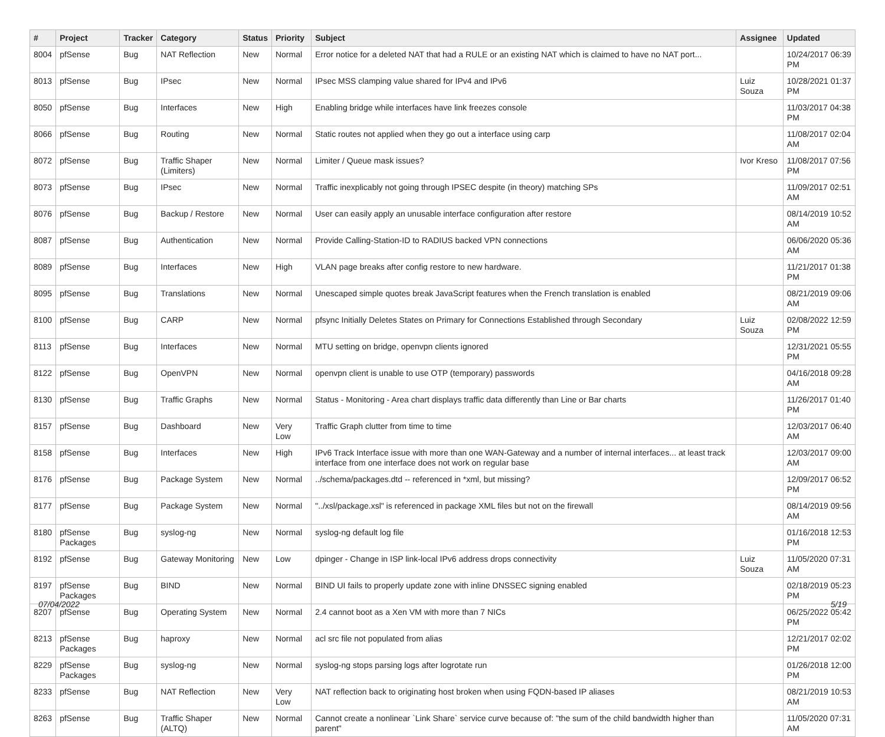| # | Project | Tracker | Category | Status | Priority | Subject | Assignee | Updated |
| --- | --- | --- | --- | --- | --- | --- | --- | --- |
| 8004 | pfSense | Bug | NAT Reflection | New | Normal | Error notice for a deleted NAT that had a RULE or an existing NAT which is claimed to have no NAT port... | | 10/24/2017 06:39 PM |
| 8013 | pfSense | Bug | IPsec | New | Normal | IPsec MSS clamping value shared for IPv4 and IPv6 | Luiz Souza | 10/28/2021 01:37 PM |
| 8050 | pfSense | Bug | Interfaces | New | High | Enabling bridge while interfaces have link freezes console | | 11/03/2017 04:38 PM |
| 8066 | pfSense | Bug | Routing | New | Normal | Static routes not applied when they go out a interface using carp | | 11/08/2017 02:04 AM |
| 8072 | pfSense | Bug | Traffic Shaper (Limiters) | New | Normal | Limiter / Queue mask issues? | Ivor Kreso | 11/08/2017 07:56 PM |
| 8073 | pfSense | Bug | IPsec | New | Normal | Traffic inexplicably not going through IPSEC despite (in theory) matching SPs | | 11/09/2017 02:51 AM |
| 8076 | pfSense | Bug | Backup / Restore | New | Normal | User can easily apply an unusable interface configuration after restore | | 08/14/2019 10:52 AM |
| 8087 | pfSense | Bug | Authentication | New | Normal | Provide Calling-Station-ID to RADIUS backed VPN connections | | 06/06/2020 05:36 AM |
| 8089 | pfSense | Bug | Interfaces | New | High | VLAN page breaks after config restore to new hardware. | | 11/21/2017 01:38 PM |
| 8095 | pfSense | Bug | Translations | New | Normal | Unescaped simple quotes break JavaScript features when the French translation is enabled | | 08/21/2019 09:06 AM |
| 8100 | pfSense | Bug | CARP | New | Normal | pfsync Initially Deletes States on Primary for Connections Established through Secondary | Luiz Souza | 02/08/2022 12:59 PM |
| 8113 | pfSense | Bug | Interfaces | New | Normal | MTU setting on bridge, openvpn clients ignored | | 12/31/2021 05:55 PM |
| 8122 | pfSense | Bug | OpenVPN | New | Normal | openvpn client is unable to use OTP (temporary) passwords | | 04/16/2018 09:28 AM |
| 8130 | pfSense | Bug | Traffic Graphs | New | Normal | Status - Monitoring - Area chart displays traffic data differently than Line or Bar charts | | 11/26/2017 01:40 PM |
| 8157 | pfSense | Bug | Dashboard | New | Very Low | Traffic Graph clutter from time to time | | 12/03/2017 06:40 AM |
| 8158 | pfSense | Bug | Interfaces | New | High | IPv6 Track Interface issue with more than one WAN-Gateway and a number of internal interfaces... at least track interface from one interface does not work on regular base | | 12/03/2017 09:00 AM |
| 8176 | pfSense | Bug | Package System | New | Normal | ../schema/packages.dtd -- referenced in *xml, but missing? | | 12/09/2017 06:52 PM |
| 8177 | pfSense | Bug | Package System | New | Normal | "../xsl/package.xsl" is referenced in package XML files but not on the firewall | | 08/14/2019 09:56 AM |
| 8180 | pfSense Packages | Bug | syslog-ng | New | Normal | syslog-ng default log file | | 01/16/2018 12:53 PM |
| 8192 | pfSense | Bug | Gateway Monitoring | New | Low | dpinger - Change in ISP link-local IPv6 address drops connectivity | Luiz Souza | 11/05/2020 07:31 AM |
| 8197 | pfSense Packages | Bug | BIND | New | Normal | BIND UI fails to properly update zone with inline DNSSEC signing enabled | | 02/18/2019 05:23 PM |
| 8207 | pfSense | Bug | Operating System | New | Normal | 2.4 cannot boot as a Xen VM with more than 7 NICs | | 06/25/2022 05:42 PM |
| 8213 | pfSense Packages | Bug | haproxy | New | Normal | acl src file not populated from alias | | 12/21/2017 02:02 PM |
| 8229 | pfSense Packages | Bug | syslog-ng | New | Normal | syslog-ng stops parsing logs after logrotate run | | 01/26/2018 12:00 PM |
| 8233 | pfSense | Bug | NAT Reflection | New | Very Low | NAT reflection back to originating host broken when using FQDN-based IP aliases | | 08/21/2019 10:53 AM |
| 8263 | pfSense | Bug | Traffic Shaper (ALTQ) | New | Normal | Cannot create a nonlinear `Link Share` service curve because of: "the sum of the child bandwidth higher than parent" | | 11/05/2020 07:31 AM |
07/04/2022 5/19